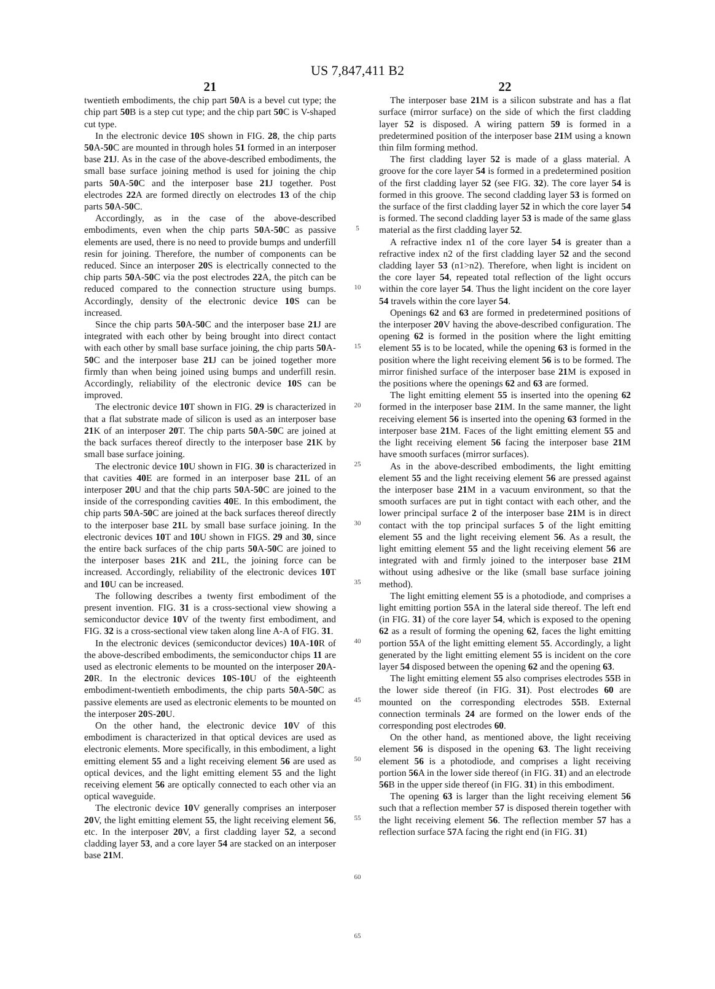US 7,847,411 B2
21
twentieth embodiments, the chip part 50 A is a bevel cut type; the chip part 50 B is a step cut type; and the chip part 50 C is V-shaped cut type.
In the electronic device 10 S shown in FIG. 28, the chip parts 50 A-50 C are mounted in through holes 51 formed in an interposer base 21 J. As in the case of the above-described embodiments, the small base surface joining method is used for joining the chip parts 50 A-50 C and the interposer base 21 J together. Post electrodes 22 A are formed directly on electrodes 13 of the chip parts 50 A-50 C.
Accordingly, as in the case of the above-described embodiments, even when the chip parts 50 A-50 C as passive elements are used, there is no need to provide bumps and underfill resin for joining. Therefore, the number of components can be reduced. Since an interposer 20 S is electrically connected to the chip parts 50 A-50 C via the post electrodes 22 A, the pitch can be reduced compared to the connection structure using bumps. Accordingly, density of the electronic device 10 S can be increased.
Since the chip parts 50 A-50 C and the interposer base 21 J are integrated with each other by being brought into direct contact with each other by small base surface joining, the chip parts 50 A-50 C and the interposer base 21 J can be joined together more firmly than when being joined using bumps and underfill resin. Accordingly, reliability of the electronic device 10 S can be improved.
The electronic device 10 T shown in FIG. 29 is characterized in that a flat substrate made of silicon is used as an interposer base 21 K of an interposer 20 T. The chip parts 50 A-50 C are joined at the back surfaces thereof directly to the interposer base 21 K by small base surface joining.
The electronic device 10 U shown in FIG. 30 is characterized in that cavities 40 E are formed in an interposer base 21 L of an interposer 20 U and that the chip parts 50 A-50 C are joined to the inside of the corresponding cavities 40 E. In this embodiment, the chip parts 50 A-50 C are joined at the back surfaces thereof directly to the interposer base 21 L by small base surface joining. In the electronic devices 10 T and 10 U shown in FIGS. 29 and 30, since the entire back surfaces of the chip parts 50 A-50 C are joined to the interposer bases 21 K and 21 L, the joining force can be increased. Accordingly, reliability of the electronic devices 10 T and 10 U can be increased.
The following describes a twenty first embodiment of the present invention. FIG. 31 is a cross-sectional view showing a semiconductor device 10 V of the twenty first embodiment, and FIG. 32 is a cross-sectional view taken along line A-A of FIG. 31.
In the electronic devices (semiconductor devices) 10 A-10 R of the above-described embodiments, the semiconductor chips 11 are used as electronic elements to be mounted on the interposer 20 A-20 R. In the electronic devices 10 S-10 U of the eighteenth embodiment-twentieth embodiments, the chip parts 50 A-50 C as passive elements are used as electronic elements to be mounted on the interposer 20 S-20 U.
On the other hand, the electronic device 10 V of this embodiment is characterized in that optical devices are used as electronic elements. More specifically, in this embodiment, a light emitting element 55 and a light receiving element 56 are used as optical devices, and the light emitting element 55 and the light receiving element 56 are optically connected to each other via an optical waveguide.
The electronic device 10 V generally comprises an interposer 20 V, the light emitting element 55, the light receiving element 56, etc. In the interposer 20 V, a first cladding layer 52, a second cladding layer 53, and a core layer 54 are stacked on an interposer base 21 M.
5
10
15
20
25
30
35
40
45
50
55
60
65
22
The interposer base 21 M is a silicon substrate and has a flat surface (mirror surface) on the side of which the first cladding layer 52 is disposed. A wiring pattern 59 is formed in a predetermined position of the interposer base 21 M using a known thin film forming method.
The first cladding layer 52 is made of a glass material. A groove for the core layer 54 is formed in a predetermined position of the first cladding layer 52 (see FIG. 32). The core layer 54 is formed in this groove. The second cladding layer 53 is formed on the surface of the first cladding layer 52 in which the core layer 54 is formed. The second cladding layer 53 is made of the same glass material as the first cladding layer 52.
A refractive index n1 of the core layer 54 is greater than a refractive index n2 of the first cladding layer 52 and the second cladding layer 53 (n1>n2). Therefore, when light is incident on the core layer 54, repeated total reflection of the light occurs within the core layer 54. Thus the light incident on the core layer 54 travels within the core layer 54.
Openings 62 and 63 are formed in predetermined positions of the interposer 20 V having the above-described configuration. The opening 62 is formed in the position where the light emitting element 55 is to be located, while the opening 63 is formed in the position where the light receiving element 56 is to be formed. The mirror finished surface of the interposer base 21 M is exposed in the positions where the openings 62 and 63 are formed.
The light emitting element 55 is inserted into the opening 62 formed in the interposer base 21 M. In the same manner, the light receiving element 56 is inserted into the opening 63 formed in the interposer base 21 M. Faces of the light emitting element 55 and the light receiving element 56 facing the interposer base 21 M have smooth surfaces (mirror surfaces).
As in the above-described embodiments, the light emitting element 55 and the light receiving element 56 are pressed against the interposer base 21 M in a vacuum environment, so that the smooth surfaces are put in tight contact with each other, and the lower principal surface 2 of the interposer base 21 M is in direct contact with the top principal surfaces 5 of the light emitting element 55 and the light receiving element 56. As a result, the light emitting element 55 and the light receiving element 56 are integrated with and firmly joined to the interposer base 21 M without using adhesive or the like (small base surface joining method).
The light emitting element 55 is a photodiode, and comprises a light emitting portion 55 A in the lateral side thereof. The left end (in FIG. 31) of the core layer 54, which is exposed to the opening 62 as a result of forming the opening 62, faces the light emitting portion 55 A of the light emitting element 55. Accordingly, a light generated by the light emitting element 55 is incident on the core layer 54 disposed between the opening 62 and the opening 63.
The light emitting element 55 also comprises electrodes 55 B in the lower side thereof (in FIG. 31). Post electrodes 60 are mounted on the corresponding electrodes 55 B. External connection terminals 24 are formed on the lower ends of the corresponding post electrodes 60.
On the other hand, as mentioned above, the light receiving element 56 is disposed in the opening 63. The light receiving element 56 is a photodiode, and comprises a light receiving portion 56 A in the lower side thereof (in FIG. 31) and an electrode 56 B in the upper side thereof (in FIG. 31) in this embodiment.
The opening 63 is larger than the light receiving element 56 such that a reflection member 57 is disposed therein together with the light receiving element 56. The reflection member 57 has a reflection surface 57 A facing the right end (in FIG. 31)